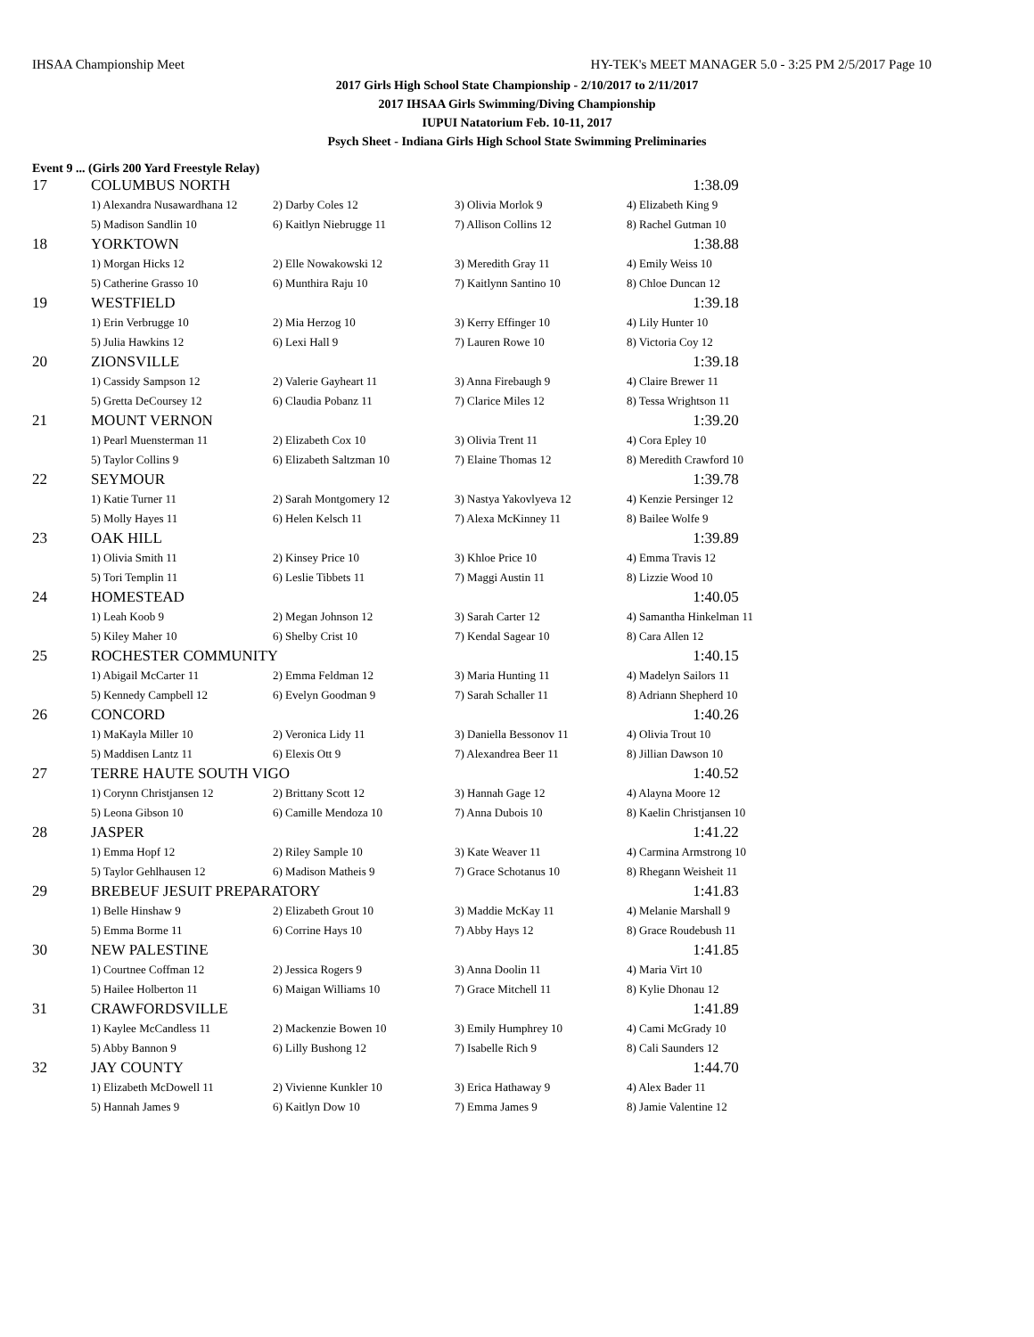IHSAA Championship Meet HY-TEK's MEET MANAGER 5.0 - 3:25 PM 2/5/2017 Page 10
2017 Girls High School State Championship - 2/10/2017 to 2/11/2017
2017 IHSAA Girls Swimming/Diving Championship
IUPUI Natatorium Feb. 10-11, 2017
Psych Sheet - Indiana Girls High School State Swimming Preliminaries
Event 9 ... (Girls 200 Yard Freestyle Relay)
| 17 | COLUMBUS NORTH | | | 1:38.09 |
| | 1) Alexandra Nusawardhana 12 | 2) Darby Coles 12 | 3) Olivia Morlok 9 | 4) Elizabeth King 9 |
| | 5) Madison Sandlin 10 | 6) Kaitlyn Niebrugge 11 | 7) Allison Collins 12 | 8) Rachel Gutman 10 |
| 18 | YORKTOWN | | | 1:38.88 |
| | 1) Morgan Hicks 12 | 2) Elle Nowakowski 12 | 3) Meredith Gray 11 | 4) Emily Weiss 10 |
| | 5) Catherine Grasso 10 | 6) Munthira Raju 10 | 7) Kaitlynn Santino 10 | 8) Chloe Duncan 12 |
| 19 | WESTFIELD | | | 1:39.18 |
| | 1) Erin Verbrugge 10 | 2) Mia Herzog 10 | 3) Kerry Effinger 10 | 4) Lily Hunter 10 |
| | 5) Julia Hawkins 12 | 6) Lexi Hall 9 | 7) Lauren Rowe 10 | 8) Victoria Coy 12 |
| 20 | ZIONSVILLE | | | 1:39.18 |
| | 1) Cassidy Sampson 12 | 2) Valerie Gayheart 11 | 3) Anna Firebaugh 9 | 4) Claire Brewer 11 |
| | 5) Gretta DeCoursey 12 | 6) Claudia Pobanz 11 | 7) Clarice Miles 12 | 8) Tessa Wrightson 11 |
| 21 | MOUNT VERNON | | | 1:39.20 |
| | 1) Pearl Muensterman 11 | 2) Elizabeth Cox 10 | 3) Olivia Trent 11 | 4) Cora Epley 10 |
| | 5) Taylor Collins 9 | 6) Elizabeth Saltzman 10 | 7) Elaine Thomas 12 | 8) Meredith Crawford 10 |
| 22 | SEYMOUR | | | 1:39.78 |
| | 1) Katie Turner 11 | 2) Sarah Montgomery 12 | 3) Nastya Yakovlyeva 12 | 4) Kenzie Persinger 12 |
| | 5) Molly Hayes 11 | 6) Helen Kelsch 11 | 7) Alexa McKinney 11 | 8) Bailee Wolfe 9 |
| 23 | OAK HILL | | | 1:39.89 |
| | 1) Olivia Smith 11 | 2) Kinsey Price 10 | 3) Khloe Price 10 | 4) Emma Travis 12 |
| | 5) Tori Templin 11 | 6) Leslie Tibbets 11 | 7) Maggi Austin 11 | 8) Lizzie Wood 10 |
| 24 | HOMESTEAD | | | 1:40.05 |
| | 1) Leah Koob 9 | 2) Megan Johnson 12 | 3) Sarah Carter 12 | 4) Samantha Hinkelman 11 |
| | 5) Kiley Maher 10 | 6) Shelby Crist 10 | 7) Kendal Sagear 10 | 8) Cara Allen 12 |
| 25 | ROCHESTER COMMUNITY | | | 1:40.15 |
| | 1) Abigail McCarter 11 | 2) Emma Feldman 12 | 3) Maria Hunting 11 | 4) Madelyn Sailors 11 |
| | 5) Kennedy Campbell 12 | 6) Evelyn Goodman 9 | 7) Sarah Schaller 11 | 8) Adriann Shepherd 10 |
| 26 | CONCORD | | | 1:40.26 |
| | 1) MaKayla Miller 10 | 2) Veronica Lidy 11 | 3) Daniella Bessonov 11 | 4) Olivia Trout 10 |
| | 5) Maddisen Lantz 11 | 6) Elexis Ott 9 | 7) Alexandrea Beer 11 | 8) Jillian Dawson 10 |
| 27 | TERRE HAUTE SOUTH VIGO | | | 1:40.52 |
| | 1) Corynn Christjansen 12 | 2) Brittany Scott 12 | 3) Hannah Gage 12 | 4) Alayna Moore 12 |
| | 5) Leona Gibson 10 | 6) Camille Mendoza 10 | 7) Anna Dubois 10 | 8) Kaelin Christjansen 10 |
| 28 | JASPER | | | 1:41.22 |
| | 1) Emma Hopf 12 | 2) Riley Sample 10 | 3) Kate Weaver 11 | 4) Carmina Armstrong 10 |
| | 5) Taylor Gehlhausen 12 | 6) Madison Matheis 9 | 7) Grace Schotanus 10 | 8) Rhegann Weisheit 11 |
| 29 | BREBEUF JESUIT PREPARATORY | | | 1:41.83 |
| | 1) Belle Hinshaw 9 | 2) Elizabeth Grout 10 | 3) Maddie McKay 11 | 4) Melanie Marshall 9 |
| | 5) Emma Borme 11 | 6) Corrine Hays 10 | 7) Abby Hays 12 | 8) Grace Roudebush 11 |
| 30 | NEW PALESTINE | | | 1:41.85 |
| | 1) Courtnee Coffman 12 | 2) Jessica Rogers 9 | 3) Anna Doolin 11 | 4) Maria Virt 10 |
| | 5) Hailee Holberton 11 | 6) Maigan Williams 10 | 7) Grace Mitchell 11 | 8) Kylie Dhonau 12 |
| 31 | CRAWFORDSVILLE | | | 1:41.89 |
| | 1) Kaylee McCandless 11 | 2) Mackenzie Bowen 10 | 3) Emily Humphrey 10 | 4) Cami McGrady 10 |
| | 5) Abby Bannon 9 | 6) Lilly Bushong 12 | 7) Isabelle Rich 9 | 8) Cali Saunders 12 |
| 32 | JAY COUNTY | | | 1:44.70 |
| | 1) Elizabeth McDowell 11 | 2) Vivienne Kunkler 10 | 3) Erica Hathaway 9 | 4) Alex Bader 11 |
| | 5) Hannah James 9 | 6) Kaitlyn Dow 10 | 7) Emma James 9 | 8) Jamie Valentine 12 |